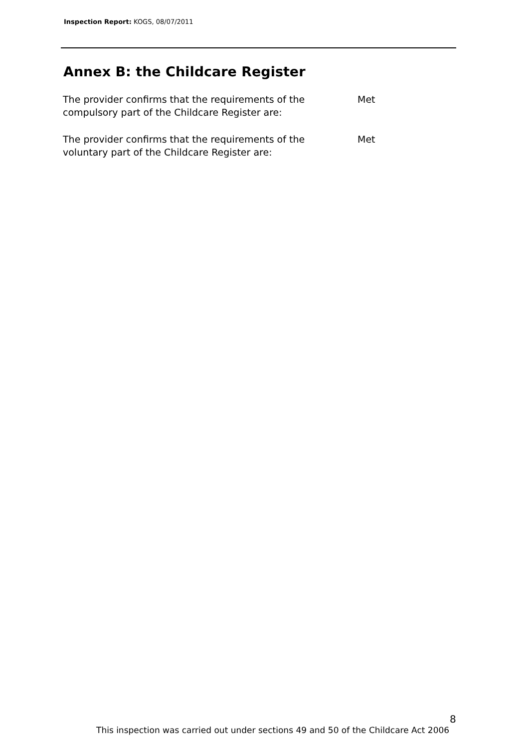Inspection Report: KOGS, 08/07/2011
Annex B: the Childcare Register
| The provider confirms that the requirements of the compulsory part of the Childcare Register are: | Met |
| The provider confirms that the requirements of the voluntary part of the Childcare Register are: | Met |
8
This inspection was carried out under sections 49 and 50 of the Childcare Act 2006